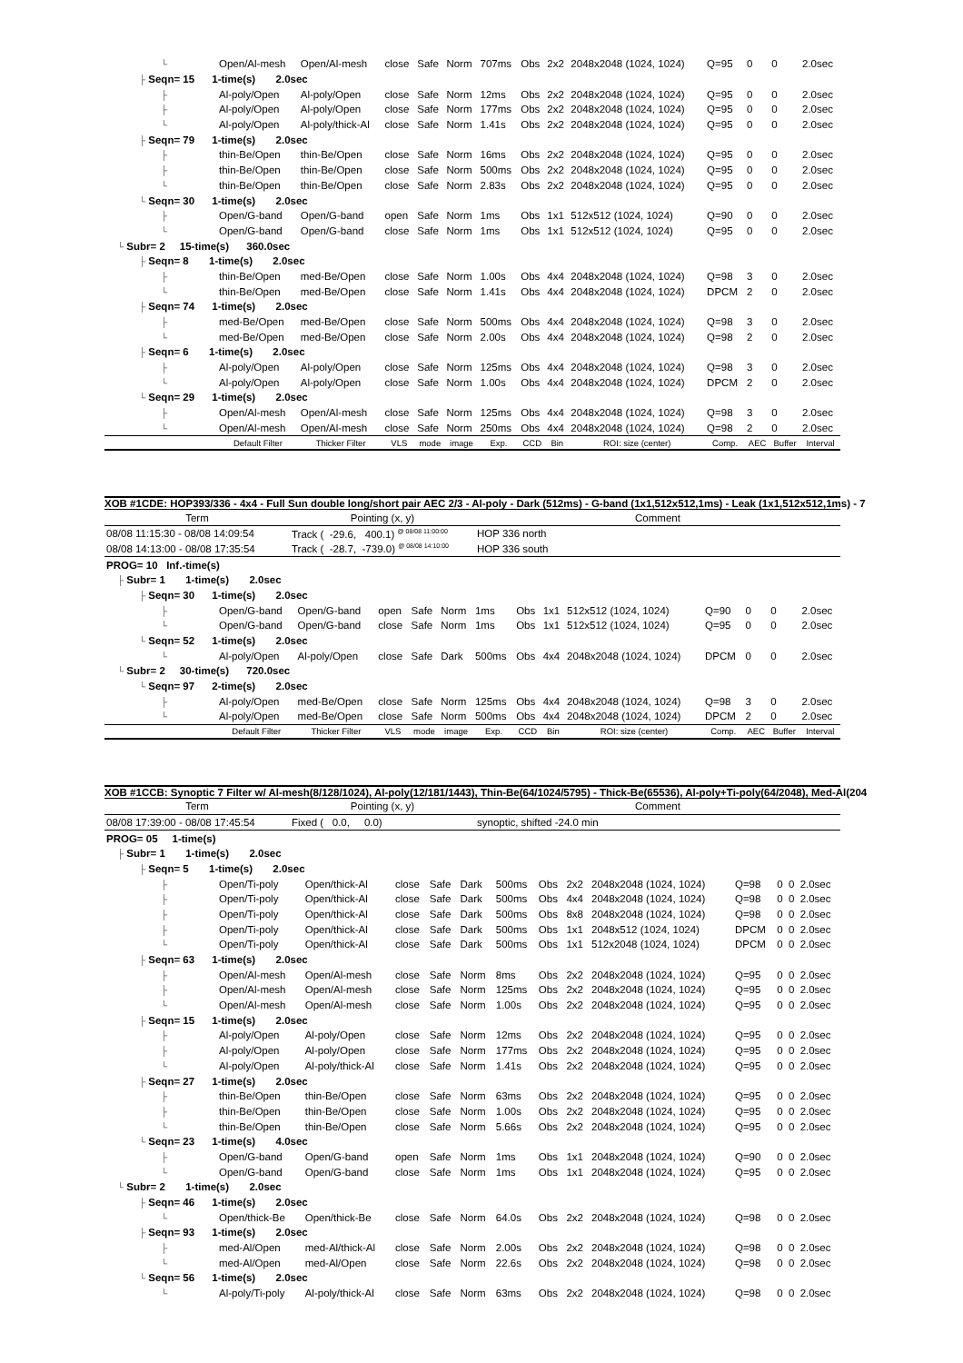| └ | Open/Al-mesh | Open/Al-mesh | close | Safe | Norm | 707ms | Obs | 2x2 | 2048x2048 (1024, 1024) | Q=95 | 0 | 0 | 2.0sec |
| ├ Seqn= 15 1-time(s) 2.0sec | | | | | | | | | | | | | |
| ├ | Al-poly/Open | Al-poly/Open | close | Safe | Norm | 12ms | Obs | 2x2 | 2048x2048 (1024, 1024) | Q=95 | 0 | 0 | 2.0sec |
| ├ | Al-poly/Open | Al-poly/Open | close | Safe | Norm | 177ms | Obs | 2x2 | 2048x2048 (1024, 1024) | Q=95 | 0 | 0 | 2.0sec |
| └ | Al-poly/Open | Al-poly/thick-Al | close | Safe | Norm | 1.41s | Obs | 2x2 | 2048x2048 (1024, 1024) | Q=95 | 0 | 0 | 2.0sec |
| ├ Seqn= 79 1-time(s) 2.0sec | | | | | | | | | | | | | |
| ├ | thin-Be/Open | thin-Be/Open | close | Safe | Norm | 16ms | Obs | 2x2 | 2048x2048 (1024, 1024) | Q=95 | 0 | 0 | 2.0sec |
| ├ | thin-Be/Open | thin-Be/Open | close | Safe | Norm | 500ms | Obs | 2x2 | 2048x2048 (1024, 1024) | Q=95 | 0 | 0 | 2.0sec |
| └ | thin-Be/Open | thin-Be/Open | close | Safe | Norm | 2.83s | Obs | 2x2 | 2048x2048 (1024, 1024) | Q=95 | 0 | 0 | 2.0sec |
| └ Seqn= 30 1-time(s) 2.0sec | | | | | | | | | | | | | |
| ├ | Open/G-band | Open/G-band | open | Safe | Norm | 1ms | Obs | 1x1 | 512x512 (1024, 1024) | Q=90 | 0 | 0 | 2.0sec |
| └ | Open/G-band | Open/G-band | close | Safe | Norm | 1ms | Obs | 1x1 | 512x512 (1024, 1024) | Q=95 | 0 | 0 | 2.0sec |
| └ Subr= 2 15-time(s) 360.0sec | | | | | | | | | | | | | |
| ├ Seqn= 8 1-time(s) 2.0sec | | | | | | | | | | | | | |
| ├ | thin-Be/Open | med-Be/Open | close | Safe | Norm | 1.00s | Obs | 4x4 | 2048x2048 (1024, 1024) | Q=98 | 3 | 0 | 2.0sec |
| └ | thin-Be/Open | med-Be/Open | close | Safe | Norm | 1.41s | Obs | 4x4 | 2048x2048 (1024, 1024) | DPCM | 2 | 0 | 2.0sec |
| ├ Seqn= 74 1-time(s) 2.0sec | | | | | | | | | | | | | |
| ├ | med-Be/Open | med-Be/Open | close | Safe | Norm | 500ms | Obs | 4x4 | 2048x2048 (1024, 1024) | Q=98 | 3 | 0 | 2.0sec |
| └ | med-Be/Open | med-Be/Open | close | Safe | Norm | 2.00s | Obs | 4x4 | 2048x2048 (1024, 1024) | Q=98 | 2 | 0 | 2.0sec |
| ├ Seqn= 6 1-time(s) 2.0sec | | | | | | | | | | | | | |
| ├ | Al-poly/Open | Al-poly/Open | close | Safe | Norm | 125ms | Obs | 4x4 | 2048x2048 (1024, 1024) | Q=98 | 3 | 0 | 2.0sec |
| └ | Al-poly/Open | Al-poly/Open | close | Safe | Norm | 1.00s | Obs | 4x4 | 2048x2048 (1024, 1024) | DPCM | 2 | 0 | 2.0sec |
| └ Seqn= 29 1-time(s) 2.0sec | | | | | | | | | | | | | |
| ├ | Open/Al-mesh | Open/Al-mesh | close | Safe | Norm | 125ms | Obs | 4x4 | 2048x2048 (1024, 1024) | Q=98 | 3 | 0 | 2.0sec |
| └ | Open/Al-mesh | Open/Al-mesh | close | Safe | Norm | 250ms | Obs | 4x4 | 2048x2048 (1024, 1024) | Q=98 | 2 | 0 | 2.0sec |
| | Default Filter | Thicker Filter | VLS | mode | image | Exp. | CCD | Bin | ROI: size (center) | Comp. | AEC | Buffer | Interval |
XOB #1CDE: HOP393/336 - 4x4 - Full Sun double long/short pair AEC 2/3 - Al-poly - Dark (512ms) - G-band (1x1,512x512,1ms) - Leak (1x1,512x512,1ms) - 7
| Term | Pointing (x, y) | Comment |
| 08/08 11:15:30 - 08/08 14:09:54 | Track ( -29.6, 400.1) <sup>@ 08/08 11:00:00</sup> | HOP 336 north |
| 08/08 14:13:00 - 08/08 17:35:54 | Track ( -28.7, -739.0) <sup>@ 08/08 14:10:00</sup> | HOP 336 south |
| PROG= 10 Inf.-time(s) | | | | | | | | | | | | | |
| ├ Subr= 1 1-time(s) 2.0sec | | | | | | | | | | | | | |
| ├ Seqn= 30 1-time(s) 2.0sec | | | | | | | | | | | | | |
| ├ | Open/G-band | Open/G-band | open | Safe | Norm | 1ms | Obs | 1x1 | 512x512 (1024, 1024) | Q=90 | 0 | 0 | 2.0sec |
| └ | Open/G-band | Open/G-band | close | Safe | Norm | 1ms | Obs | 1x1 | 512x512 (1024, 1024) | Q=95 | 0 | 0 | 2.0sec |
| └ Seqn= 52 1-time(s) 2.0sec | | | | | | | | | | | | | |
| └ | Al-poly/Open | Al-poly/Open | close | Safe | Dark | 500ms | Obs | 4x4 | 2048x2048 (1024, 1024) | DPCM | 0 | 0 | 2.0sec |
| └ Subr= 2 30-time(s) 720.0sec | | | | | | | | | | | | | |
| └ Seqn= 97 2-time(s) 2.0sec | | | | | | | | | | | | | |
| ├ | Al-poly/Open | med-Be/Open | close | Safe | Norm | 125ms | Obs | 4x4 | 2048x2048 (1024, 1024) | Q=98 | 3 | 0 | 2.0sec |
| └ | Al-poly/Open | med-Be/Open | close | Safe | Norm | 500ms | Obs | 4x4 | 2048x2048 (1024, 1024) | DPCM | 2 | 0 | 2.0sec |
| | Default Filter | Thicker Filter | VLS | mode | image | Exp. | CCD | Bin | ROI: size (center) | Comp. | AEC | Buffer | Interval |
XOB #1CCB: Synoptic 7 Filter w/ Al-mesh(8/128/1024), Al-poly(12/181/1443), Thin-Be(64/1024/5795) - Thick-Be(65536), Al-poly+Ti-poly(64/2048), Med-Al(204
| Term | Pointing (x, y) | Comment |
| 08/08 17:39:00 - 08/08 17:45:54 | Fixed ( 0.0, 0.0) | synoptic, shifted -24.0 min |
| PROG= 05 1-time(s) | | | | | | | | | | | | | |
| ├ Subr= 1 1-time(s) 2.0sec | | | | | | | | | | | | | |
| ├ Seqn= 5 1-time(s) 2.0sec | | | | | | | | | | | | | |
| ├ | Open/Ti-poly | Open/thick-Al | close | Safe | Dark | 500ms | Obs | 2x2 | 2048x2048 (1024, 1024) | Q=98 | 0 | 0 | 2.0sec |
| ├ | Open/Ti-poly | Open/thick-Al | close | Safe | Dark | 500ms | Obs | 4x4 | 2048x2048 (1024, 1024) | Q=98 | 0 | 0 | 2.0sec |
| ├ | Open/Ti-poly | Open/thick-Al | close | Safe | Dark | 500ms | Obs | 8x8 | 2048x2048 (1024, 1024) | Q=98 | 0 | 0 | 2.0sec |
| ├ | Open/Ti-poly | Open/thick-Al | close | Safe | Dark | 500ms | Obs | 1x1 | 2048x512 (1024, 1024) | DPCM | 0 | 0 | 2.0sec |
| └ | Open/Ti-poly | Open/thick-Al | close | Safe | Dark | 500ms | Obs | 1x1 | 512x2048 (1024, 1024) | DPCM | 0 | 0 | 2.0sec |
| ├ Seqn= 63 1-time(s) 2.0sec | | | | | | | | | | | | | |
| ├ | Open/Al-mesh | Open/Al-mesh | close | Safe | Norm | 8ms | Obs | 2x2 | 2048x2048 (1024, 1024) | Q=95 | 0 | 0 | 2.0sec |
| ├ | Open/Al-mesh | Open/Al-mesh | close | Safe | Norm | 125ms | Obs | 2x2 | 2048x2048 (1024, 1024) | Q=95 | 0 | 0 | 2.0sec |
| └ | Open/Al-mesh | Open/Al-mesh | close | Safe | Norm | 1.00s | Obs | 2x2 | 2048x2048 (1024, 1024) | Q=95 | 0 | 0 | 2.0sec |
| ├ Seqn= 15 1-time(s) 2.0sec | | | | | | | | | | | | | |
| ├ | Al-poly/Open | Al-poly/Open | close | Safe | Norm | 12ms | Obs | 2x2 | 2048x2048 (1024, 1024) | Q=95 | 0 | 0 | 2.0sec |
| ├ | Al-poly/Open | Al-poly/Open | close | Safe | Norm | 177ms | Obs | 2x2 | 2048x2048 (1024, 1024) | Q=95 | 0 | 0 | 2.0sec |
| └ | Al-poly/Open | Al-poly/thick-Al | close | Safe | Norm | 1.41s | Obs | 2x2 | 2048x2048 (1024, 1024) | Q=95 | 0 | 0 | 2.0sec |
| ├ Seqn= 27 1-time(s) 2.0sec | | | | | | | | | | | | | |
| ├ | thin-Be/Open | thin-Be/Open | close | Safe | Norm | 63ms | Obs | 2x2 | 2048x2048 (1024, 1024) | Q=95 | 0 | 0 | 2.0sec |
| ├ | thin-Be/Open | thin-Be/Open | close | Safe | Norm | 1.00s | Obs | 2x2 | 2048x2048 (1024, 1024) | Q=95 | 0 | 0 | 2.0sec |
| └ | thin-Be/Open | thin-Be/Open | close | Safe | Norm | 5.66s | Obs | 2x2 | 2048x2048 (1024, 1024) | Q=95 | 0 | 0 | 2.0sec |
| └ Seqn= 23 1-time(s) 4.0sec | | | | | | | | | | | | | |
| ├ | Open/G-band | Open/G-band | open | Safe | Norm | 1ms | Obs | 1x1 | 2048x2048 (1024, 1024) | Q=90 | 0 | 0 | 2.0sec |
| └ | Open/G-band | Open/G-band | close | Safe | Norm | 1ms | Obs | 1x1 | 2048x2048 (1024, 1024) | Q=95 | 0 | 0 | 2.0sec |
| └ Subr= 2 1-time(s) 2.0sec | | | | | | | | | | | | | |
| ├ Seqn= 46 1-time(s) 2.0sec | | | | | | | | | | | | | |
| └ | Open/thick-Be | Open/thick-Be | close | Safe | Norm | 64.0s | Obs | 2x2 | 2048x2048 (1024, 1024) | Q=98 | 0 | 0 | 2.0sec |
| ├ Seqn= 93 1-time(s) 2.0sec | | | | | | | | | | | | | |
| ├ | med-Al/Open | med-Al/thick-Al | close | Safe | Norm | 2.00s | Obs | 2x2 | 2048x2048 (1024, 1024) | Q=98 | 0 | 0 | 2.0sec |
| └ | med-Al/Open | med-Al/Open | close | Safe | Norm | 22.6s | Obs | 2x2 | 2048x2048 (1024, 1024) | Q=98 | 0 | 0 | 2.0sec |
| └ Seqn= 56 1-time(s) 2.0sec | | | | | | | | | | | | | |
| └ | Al-poly/Ti-poly | Al-poly/thick-Al | close | Safe | Norm | 63ms | Obs | 2x2 | 2048x2048 (1024, 1024) | Q=98 | 0 | 0 | 2.0sec |